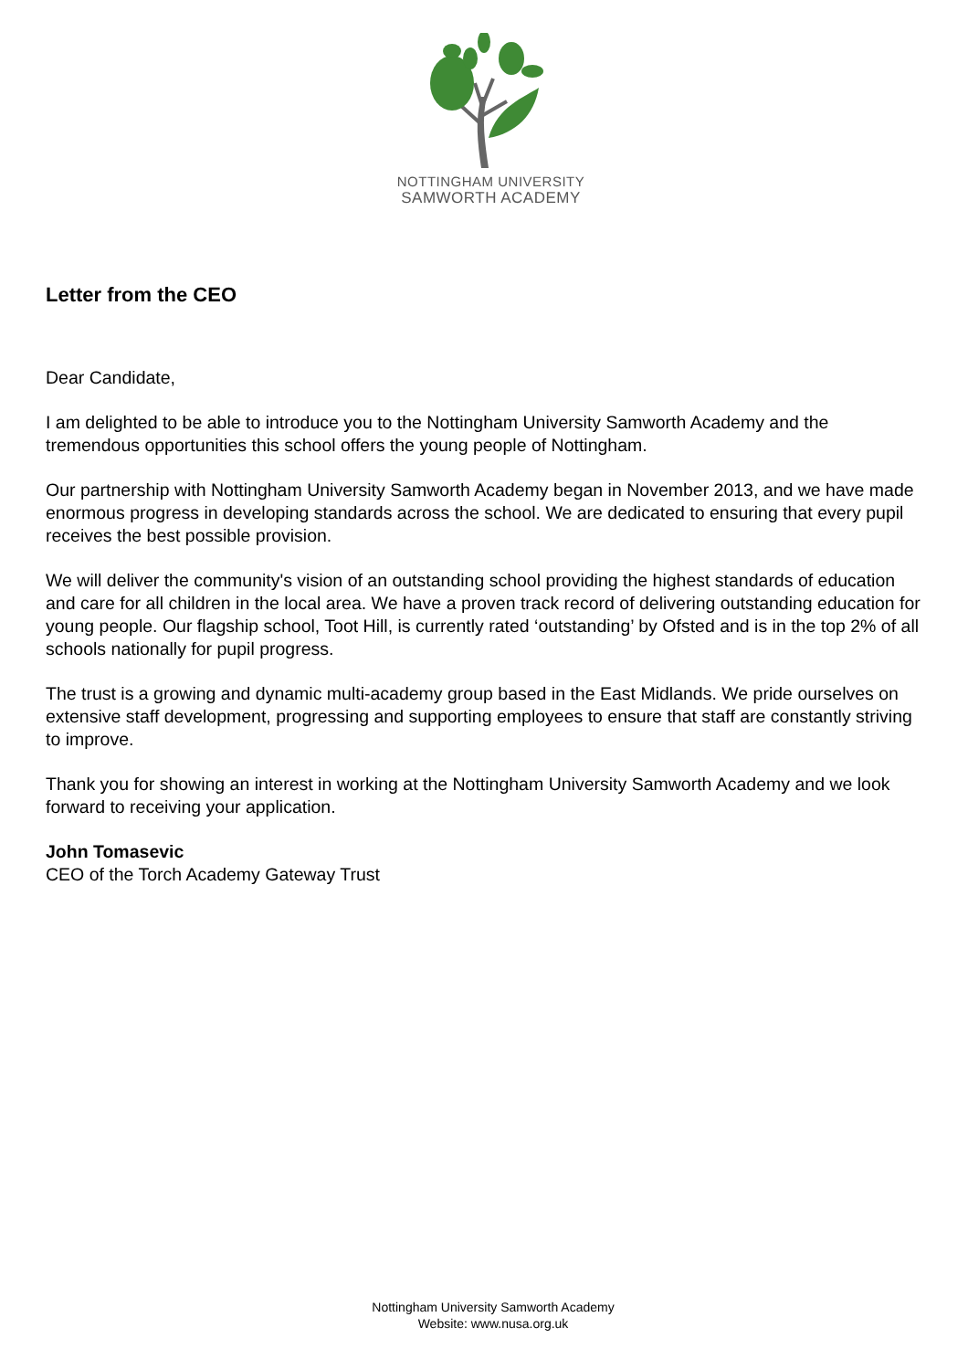NOTTINGHAM UNIVERSITY
SAMWORTH ACADEMY
Letter from the CEO
Dear Candidate,
I am delighted to be able to introduce you to the Nottingham University Samworth Academy and the tremendous opportunities this school offers the young people of Nottingham.
Our partnership with Nottingham University Samworth Academy began in November 2013, and we have made enormous progress in developing standards across the school. We are dedicated to ensuring that every pupil receives the best possible provision.
We will deliver the community's vision of an outstanding school providing the highest standards of education and care for all children in the local area. We have a proven track record of delivering outstanding education for young people. Our flagship school, Toot Hill, is currently rated ‘outstanding’ by Ofsted and is in the top 2% of all schools nationally for pupil progress.
The trust is a growing and dynamic multi-academy group based in the East Midlands. We pride ourselves on extensive staff development, progressing and supporting employees to ensure that staff are constantly striving to improve.
Thank you for showing an interest in working at the Nottingham University Samworth Academy and we look forward to receiving your application.
John Tomasevic
CEO of the Torch Academy Gateway Trust
Nottingham University Samworth Academy
Website: www.nusa.org.uk